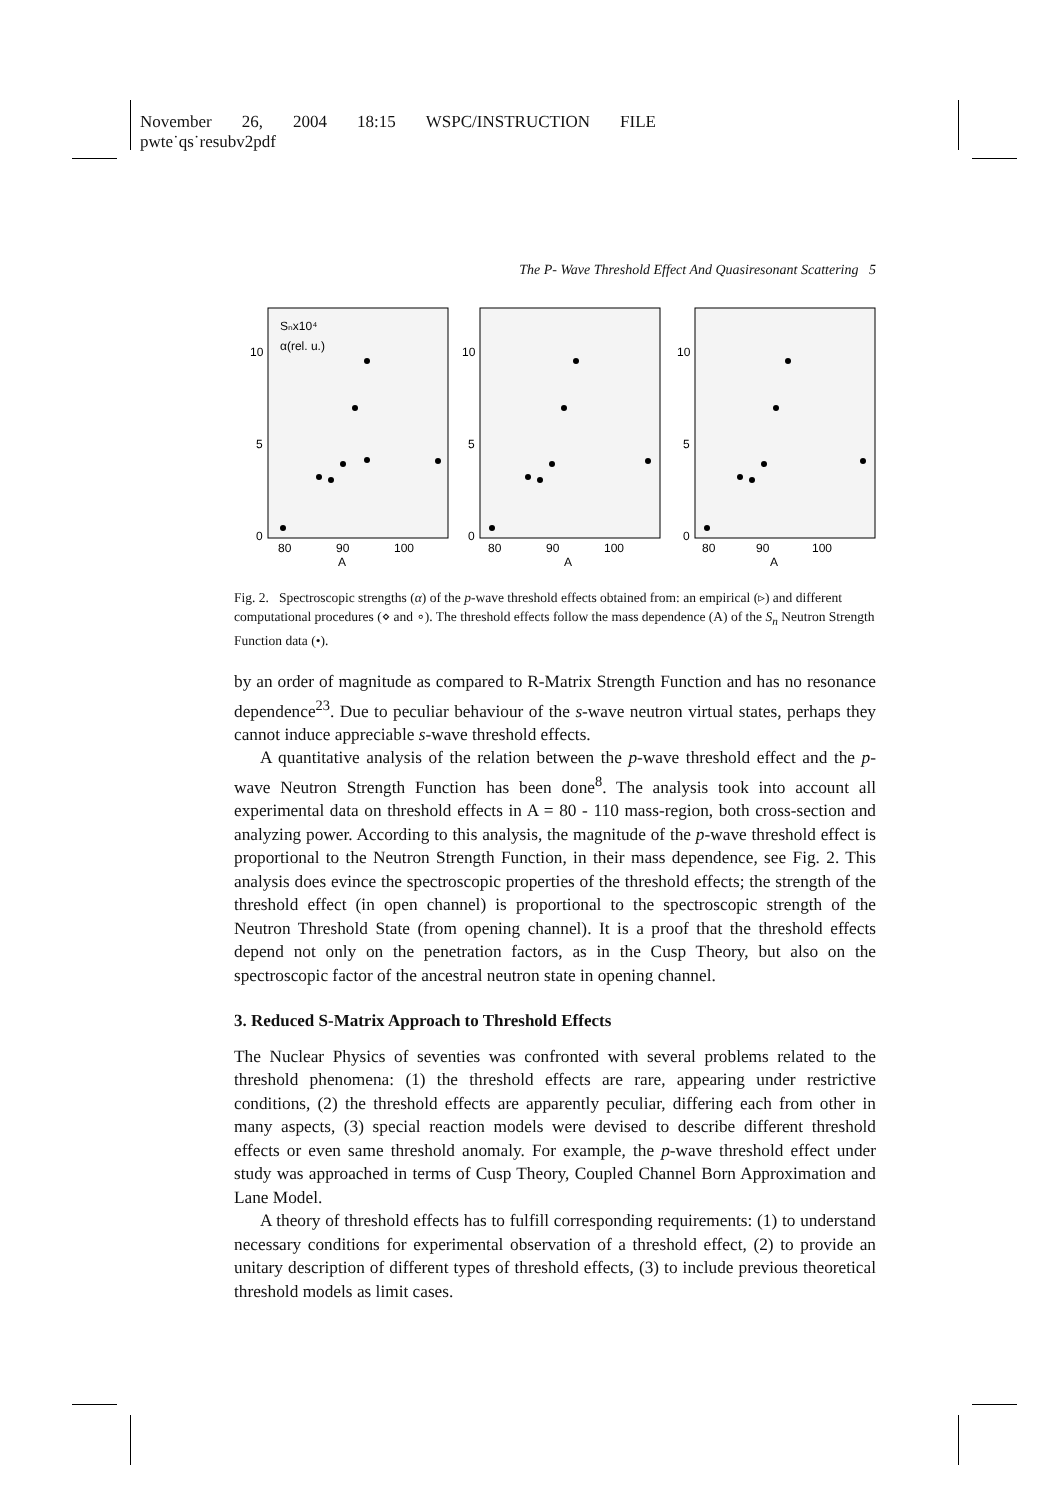November 26, 2004 18:15 WSPC/INSTRUCTION FILE
pwte˙qs˙resubv2pdf
The P- Wave Threshold Effect And Quasiresonant Scattering 5
Sₙx10⁴
α(rel. u.)
10
5
0
10
5
0
10
5
0
80
90
100
A
80
90
100
A
80
90
100
A
Fig. 2. Spectroscopic strengths (α) of the p-wave threshold effects obtained from: an empirical (▹) and different computational procedures (⋄ and ∘). The threshold effects follow the mass dependence (A) of the S<sub>n</sub> Neutron Strength Function data (•).
by an order of magnitude as compared to R-Matrix Strength Function and has no resonance dependence<sup>23</sup>. Due to peculiar behaviour of the s-wave neutron virtual states, perhaps they cannot induce appreciable s-wave threshold effects.
A quantitative analysis of the relation between the p-wave threshold effect and the p-wave Neutron Strength Function has been done<sup>8</sup>. The analysis took into account all experimental data on threshold effects in A = 80 - 110 mass-region, both cross-section and analyzing power. According to this analysis, the magnitude of the p-wave threshold effect is proportional to the Neutron Strength Function, in their mass dependence, see Fig. 2. This analysis does evince the spectroscopic properties of the threshold effects; the strength of the threshold effect (in open channel) is proportional to the spectroscopic strength of the Neutron Threshold State (from opening channel). It is a proof that the threshold effects depend not only on the penetration factors, as in the Cusp Theory, but also on the spectroscopic factor of the ancestral neutron state in opening channel.
3. Reduced S-Matrix Approach to Threshold Effects
The Nuclear Physics of seventies was confronted with several problems related to the threshold phenomena: (1) the threshold effects are rare, appearing under restrictive conditions, (2) the threshold effects are apparently peculiar, differing each from other in many aspects, (3) special reaction models were devised to describe different threshold effects or even same threshold anomaly. For example, the p-wave threshold effect under study was approached in terms of Cusp Theory, Coupled Channel Born Approximation and Lane Model.
A theory of threshold effects has to fulfill corresponding requirements: (1) to understand necessary conditions for experimental observation of a threshold effect, (2) to provide an unitary description of different types of threshold effects, (3) to include previous theoretical threshold models as limit cases.